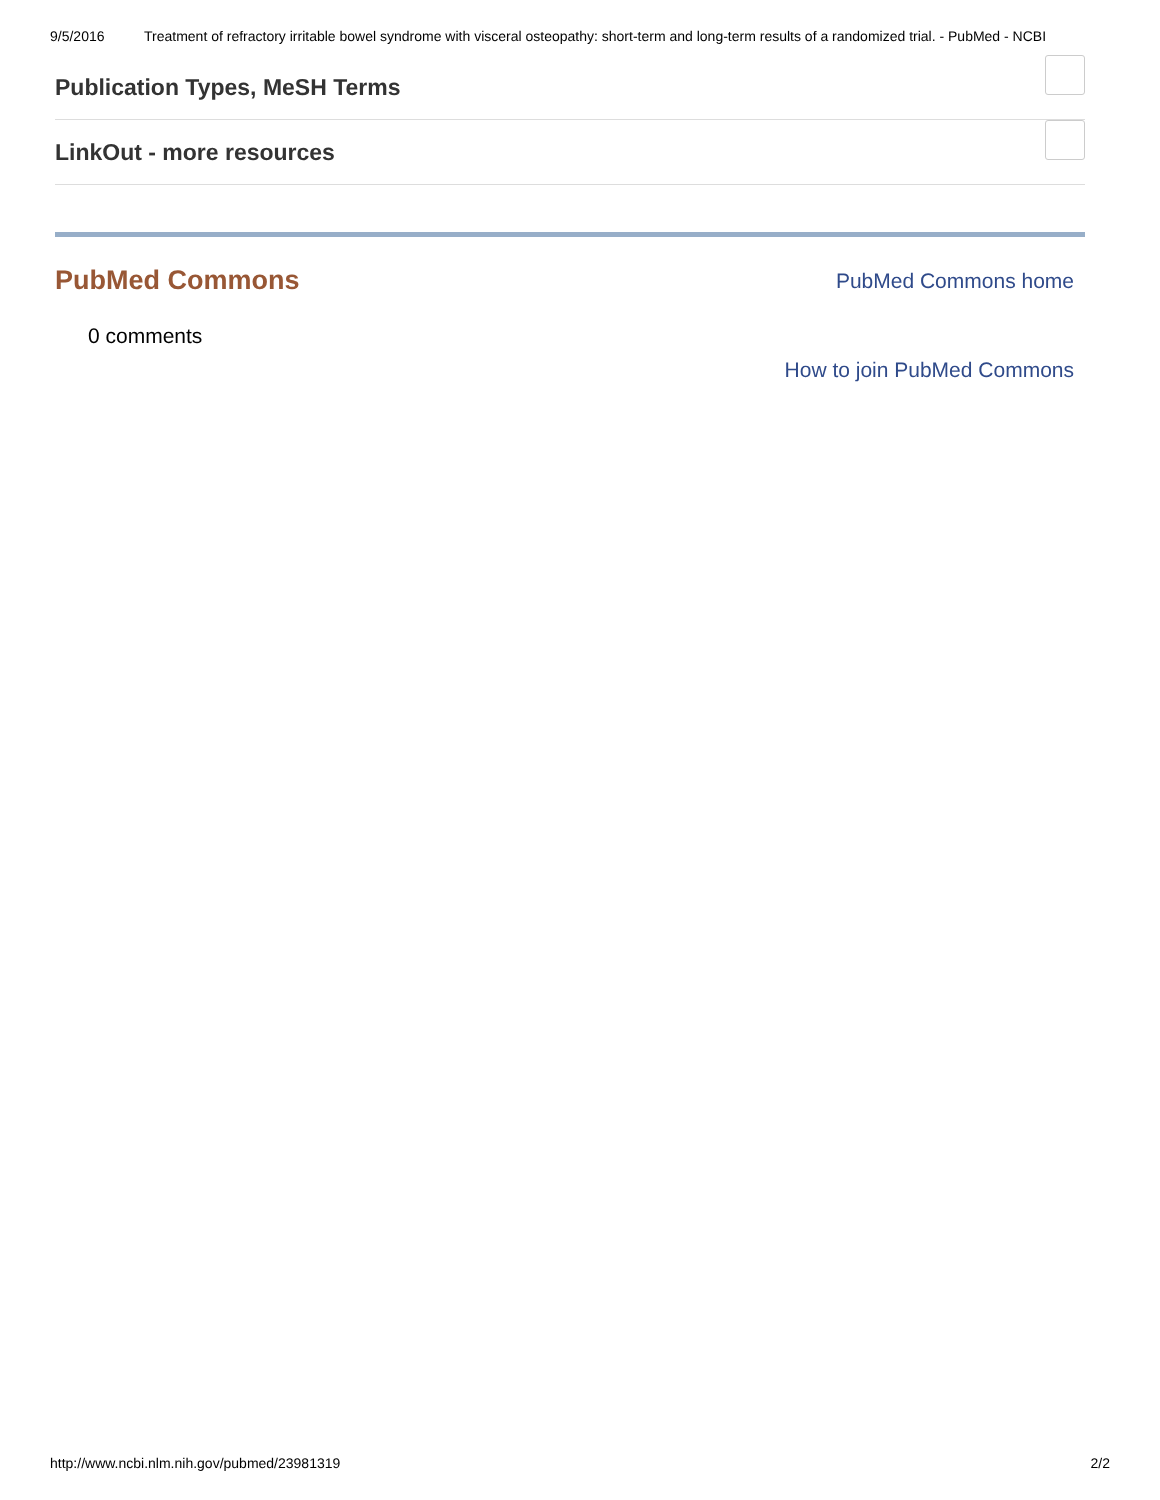9/5/2016 Treatment of refractory irritable bowel syndrome with visceral osteopathy: short-term and long-term results of a randomized trial. - PubMed - NCBI
Publication Types, MeSH Terms
LinkOut - more resources
PubMed Commons
PubMed Commons home
0 comments
How to join PubMed Commons
http://www.ncbi.nlm.nih.gov/pubmed/23981319 2/2